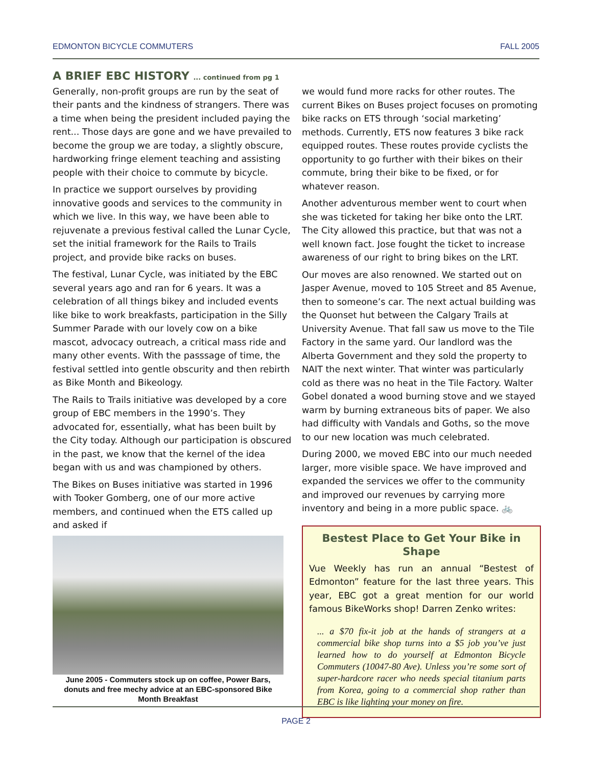EDMONTON BICYCLE COMMUTERS FALL 2005
A BRIEF EBC HISTORY ... continued from pg 1
Generally, non-profit groups are run by the seat of their pants and the kindness of strangers. There was a time when being the president included paying the rent... Those days are gone and we have prevailed to become the group we are today, a slightly obscure, hardworking fringe element teaching and assisting people with their choice to commute by bicycle.
In practice we support ourselves by providing innovative goods and services to the community in which we live. In this way, we have been able to rejuvenate a previous festival called the Lunar Cycle, set the initial framework for the Rails to Trails project, and provide bike racks on buses.
The festival, Lunar Cycle, was initiated by the EBC several years ago and ran for 6 years. It was a celebration of all things bikey and included events like bike to work breakfasts, participation in the Silly Summer Parade with our lovely cow on a bike mascot, advocacy outreach, a critical mass ride and many other events. With the passsage of time, the festival settled into gentle obscurity and then rebirth as Bike Month and Bikeology.
The Rails to Trails initiative was developed by a core group of EBC members in the 1990’s. They advocated for, essentially, what has been built by the City today. Although our participation is obscured in the past, we know that the kernel of the idea began with us and was championed by others.
The Bikes on Buses initiative was started in 1996 with Tooker Gomberg, one of our more active members, and continued when the ETS called up and asked if
June 2005 - Commuters stock up on coffee, Power Bars, donuts and free mechy advice at an EBC-sponsored Bike Month Breakfast
we would fund more racks for other routes. The current Bikes on Buses project focuses on promoting bike racks on ETS through ‘social marketing’ methods. Currently, ETS now features 3 bike rack equipped routes. These routes provide cyclists the opportunity to go further with their bikes on their commute, bring their bike to be fixed, or for whatever reason.
Another adventurous member went to court when she was ticketed for taking her bike onto the LRT. The City allowed this practice, but that was not a well known fact. Jose fought the ticket to increase awareness of our right to bring bikes on the LRT.
Our moves are also renowned. We started out on Jasper Avenue, moved to 105 Street and 85 Avenue, then to someone’s car. The next actual building was the Quonset hut between the Calgary Trails at University Avenue. That fall saw us move to the Tile Factory in the same yard. Our landlord was the Alberta Government and they sold the property to NAIT the next winter. That winter was particularly cold as there was no heat in the Tile Factory. Walter Gobel donated a wood burning stove and we stayed warm by burning extraneous bits of paper. We also had difficulty with Vandals and Goths, so the move to our new location was much celebrated.
During 2000, we moved EBC into our much needed larger, more visible space. We have improved and expanded the services we offer to the community and improved our revenues by carrying more inventory and being in a more public space. 🚲
Bestest Place to Get Your Bike in Shape
Vue Weekly has run an annual “Bestest of Edmonton” feature for the last three years. This year, EBC got a great mention for our world famous BikeWorks shop! Darren Zenko writes:
... a $70 fix-it job at the hands of strangers at a commercial bike shop turns into a $5 job you’ve just learned how to do yourself at Edmonton Bicycle Commuters (10047-80 Ave). Unless you’re some sort of super-hardcore racer who needs special titanium parts from Korea, going to a commercial shop rather than EBC is like lighting your money on fire.
PAGE 2